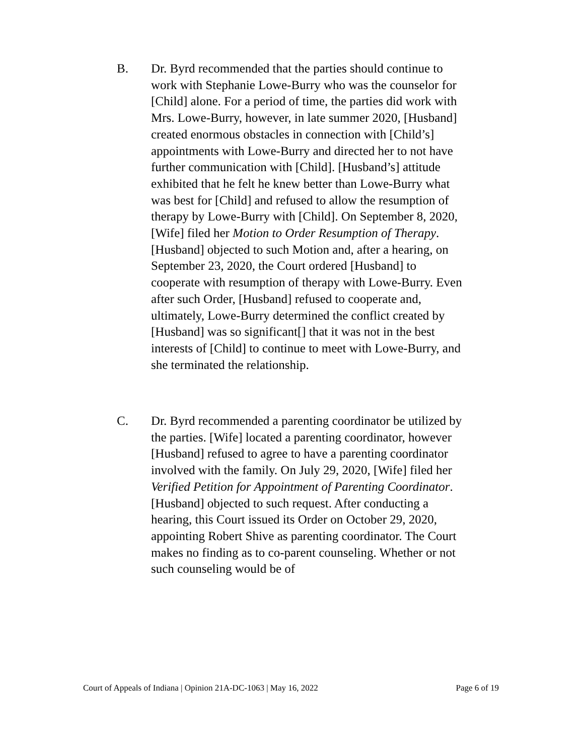B. Dr. Byrd recommended that the parties should continue to work with Stephanie Lowe-Burry who was the counselor for [Child] alone. For a period of time, the parties did work with Mrs. Lowe-Burry, however, in late summer 2020, [Husband] created enormous obstacles in connection with [Child’s] appointments with Lowe-Burry and directed her to not have further communication with [Child]. [Husband’s] attitude exhibited that he felt he knew better than Lowe-Burry what was best for [Child] and refused to allow the resumption of therapy by Lowe-Burry with [Child]. On September 8, 2020, [Wife] filed her Motion to Order Resumption of Therapy. [Husband] objected to such Motion and, after a hearing, on September 23, 2020, the Court ordered [Husband] to cooperate with resumption of therapy with Lowe-Burry. Even after such Order, [Husband] refused to cooperate and, ultimately, Lowe-Burry determined the conflict created by [Husband] was so significant[] that it was not in the best interests of [Child] to continue to meet with Lowe-Burry, and she terminated the relationship.
C. Dr. Byrd recommended a parenting coordinator be utilized by the parties. [Wife] located a parenting coordinator, however [Husband] refused to agree to have a parenting coordinator involved with the family. On July 29, 2020, [Wife] filed her Verified Petition for Appointment of Parenting Coordinator. [Husband] objected to such request. After conducting a hearing, this Court issued its Order on October 29, 2020, appointing Robert Shive as parenting coordinator. The Court makes no finding as to co-parent counseling. Whether or not such counseling would be of
Court of Appeals of Indiana | Opinion 21A-DC-1063 | May 16, 2022 Page 6 of 19